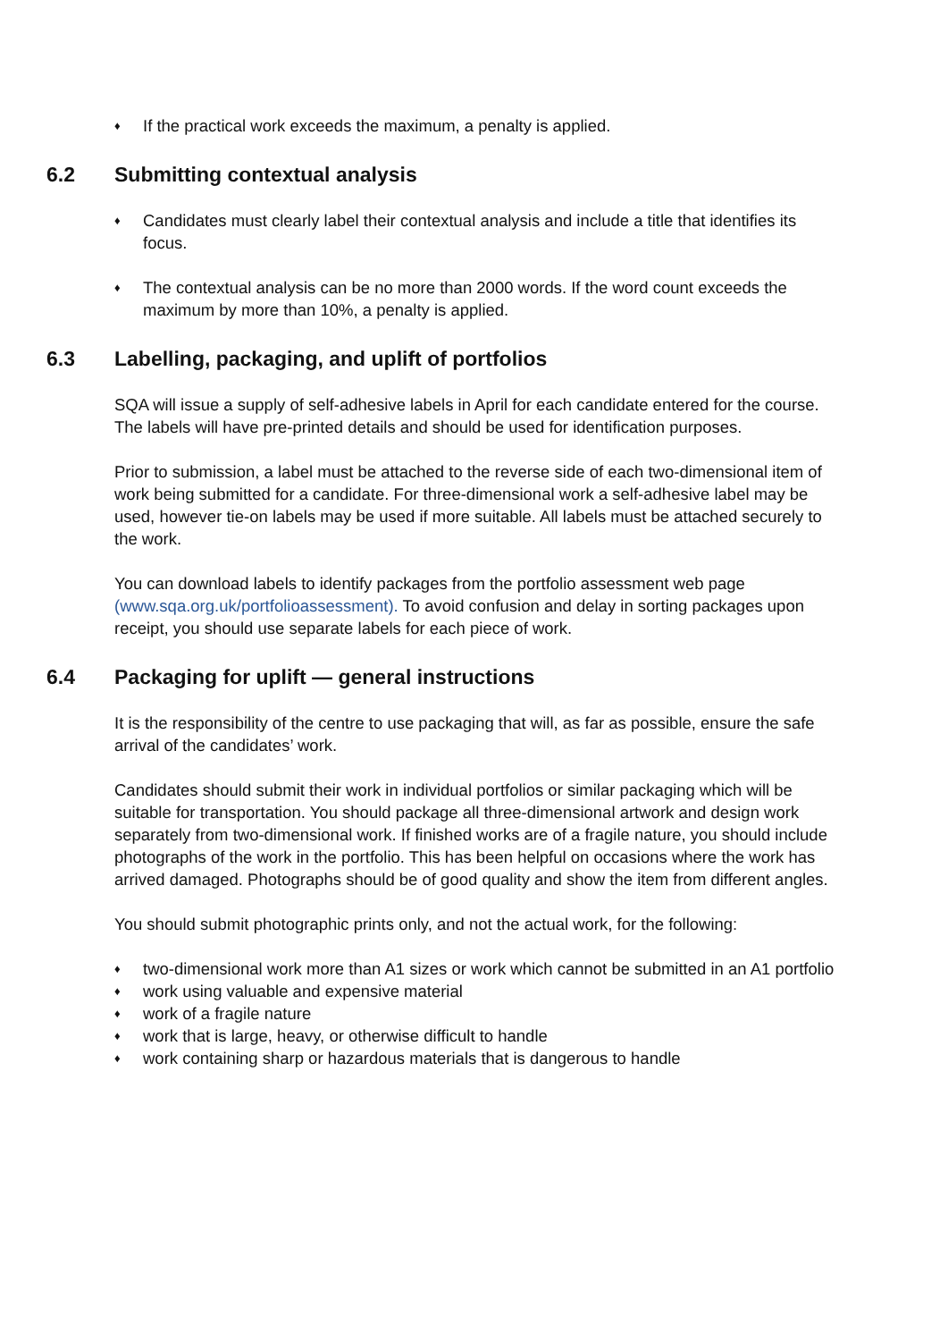♦ If the practical work exceeds the maximum, a penalty is applied.
6.2 Submitting contextual analysis
♦ Candidates must clearly label their contextual analysis and include a title that identifies its focus.
♦ The contextual analysis can be no more than 2000 words. If the word count exceeds the maximum by more than 10%, a penalty is applied.
6.3 Labelling, packaging, and uplift of portfolios
SQA will issue a supply of self-adhesive labels in April for each candidate entered for the course. The labels will have pre-printed details and should be used for identification purposes.
Prior to submission, a label must be attached to the reverse side of each two-dimensional item of work being submitted for a candidate. For three-dimensional work a self-adhesive label may be used, however tie-on labels may be used if more suitable. All labels must be attached securely to the work.
You can download labels to identify packages from the portfolio assessment web page (www.sqa.org.uk/portfolioassessment). To avoid confusion and delay in sorting packages upon receipt, you should use separate labels for each piece of work.
6.4 Packaging for uplift — general instructions
It is the responsibility of the centre to use packaging that will, as far as possible, ensure the safe arrival of the candidates’ work.
Candidates should submit their work in individual portfolios or similar packaging which will be suitable for transportation. You should package all three-dimensional artwork and design work separately from two-dimensional work. If finished works are of a fragile nature, you should include photographs of the work in the portfolio. This has been helpful on occasions where the work has arrived damaged. Photographs should be of good quality and show the item from different angles.
You should submit photographic prints only, and not the actual work, for the following:
♦ two-dimensional work more than A1 sizes or work which cannot be submitted in an A1 portfolio
♦ work using valuable and expensive material
♦ work of a fragile nature
♦ work that is large, heavy, or otherwise difficult to handle
♦ work containing sharp or hazardous materials that is dangerous to handle